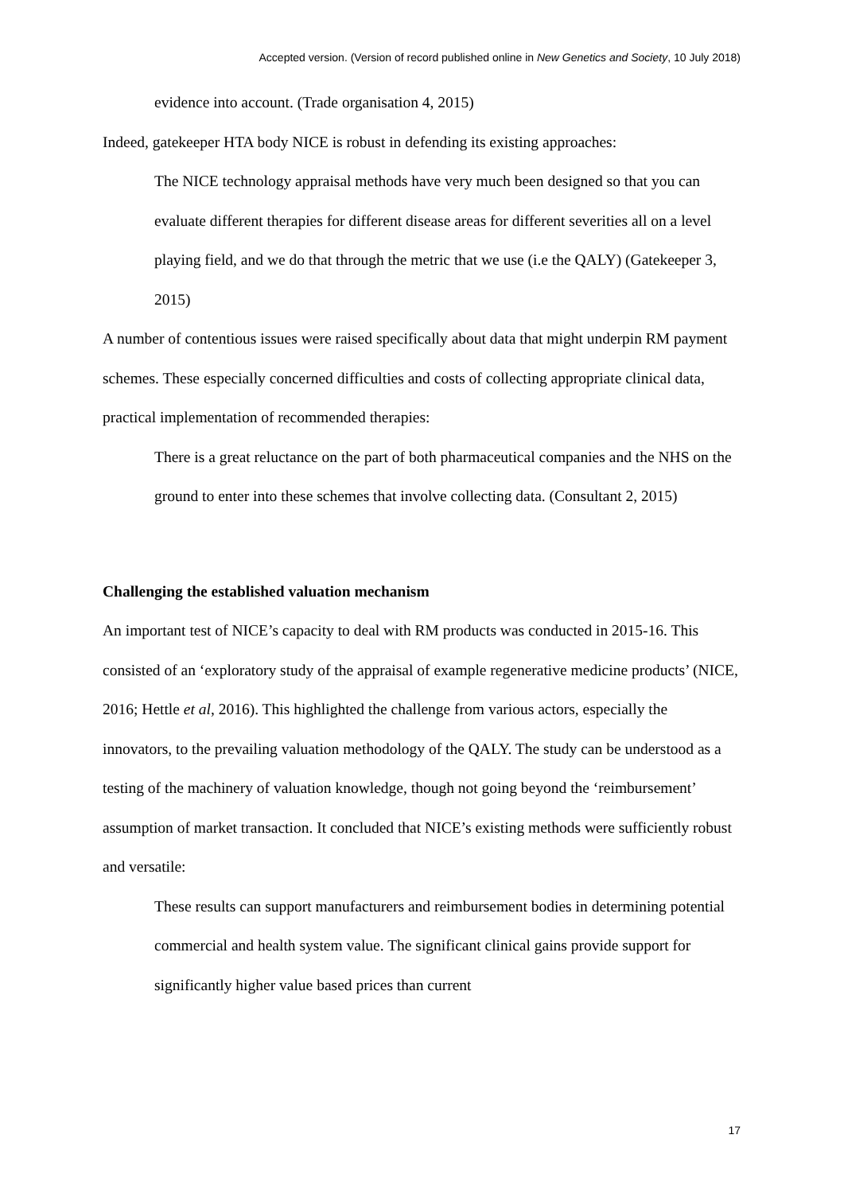Accepted version. (Version of record published online in New Genetics and Society, 10 July 2018)
evidence into account. (Trade organisation 4, 2015)
Indeed, gatekeeper HTA body NICE is robust in defending its existing approaches:
The NICE technology appraisal methods have very much been designed so that you can evaluate different therapies for different disease areas for different severities all on a level playing field, and we do that through the metric that we use (i.e the QALY) (Gatekeeper 3, 2015)
A number of contentious issues were raised specifically about data that might underpin RM payment schemes. These especially concerned difficulties and costs of collecting appropriate clinical data, practical implementation of recommended therapies:
There is a great reluctance on the part of both pharmaceutical companies and the NHS on the ground to enter into these schemes that involve collecting data. (Consultant 2, 2015)
Challenging the established valuation mechanism
An important test of NICE’s capacity to deal with RM products was conducted in 2015-16. This consisted of an ‘exploratory study of the appraisal of example regenerative medicine products’ (NICE, 2016; Hettle et al, 2016). This highlighted the challenge from various actors, especially the innovators, to the prevailing valuation methodology of the QALY. The study can be understood as a testing of the machinery of valuation knowledge, though not going beyond the ‘reimbursement’ assumption of market transaction. It concluded that NICE’s existing methods were sufficiently robust and versatile:
These results can support manufacturers and reimbursement bodies in determining potential commercial and health system value. The significant clinical gains provide support for significantly higher value based prices than current
17